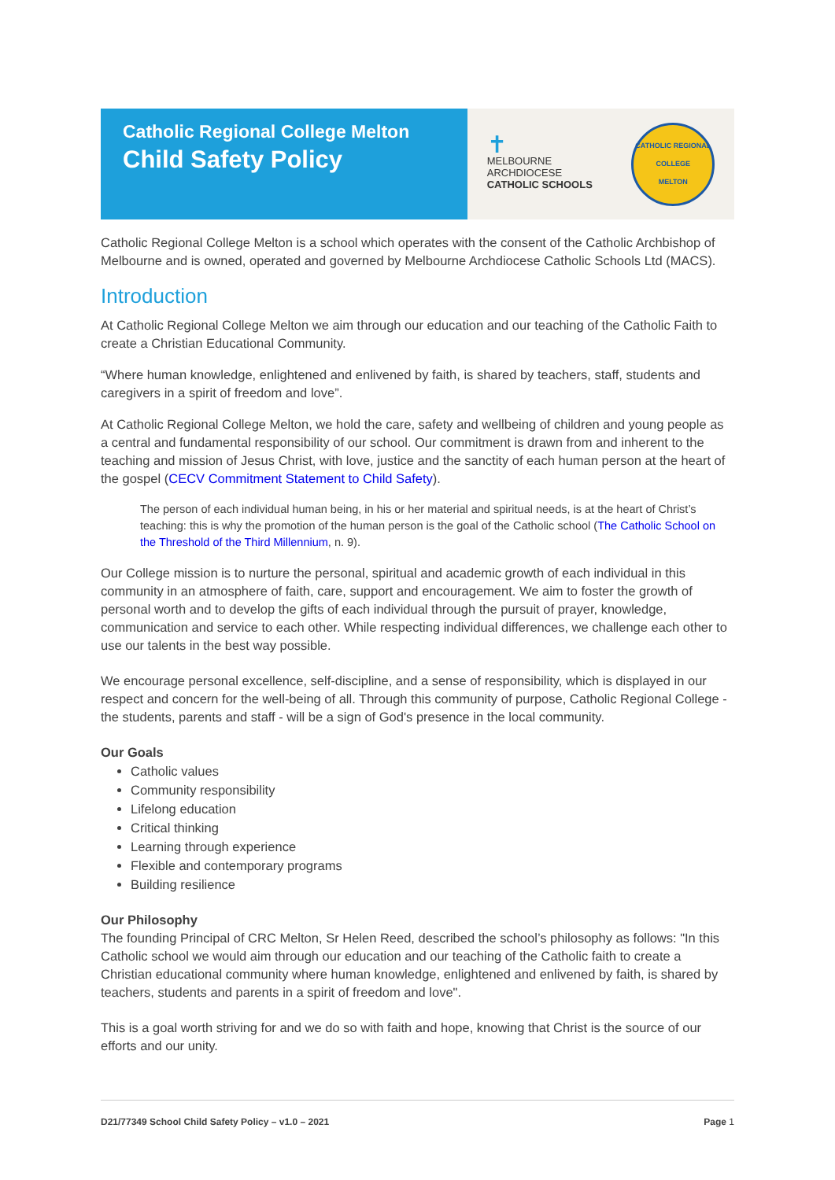Catholic Regional College Melton
Child Safety Policy
✝
MELBOURNE
ARCHDIOCESE
CATHOLIC SCHOOLS
CATHOLIC REGIONAL COLLEGE
MELTON
Catholic Regional College Melton is a school which operates with the consent of the Catholic Archbishop of Melbourne and is owned, operated and governed by Melbourne Archdiocese Catholic Schools Ltd (MACS).
Introduction
At Catholic Regional College Melton we aim through our education and our teaching of the Catholic Faith to create a Christian Educational Community.
“Where human knowledge, enlightened and enlivened by faith, is shared by teachers, staff, students and caregivers in a spirit of freedom and love”.
At Catholic Regional College Melton, we hold the care, safety and wellbeing of children and young people as a central and fundamental responsibility of our school. Our commitment is drawn from and inherent to the teaching and mission of Jesus Christ, with love, justice and the sanctity of each human person at the heart of the gospel (CECV Commitment Statement to Child Safety).
The person of each individual human being, in his or her material and spiritual needs, is at the heart of Christ’s teaching: this is why the promotion of the human person is the goal of the Catholic school (The Catholic School on the Threshold of the Third Millennium, n. 9).
Our College mission is to nurture the personal, spiritual and academic growth of each individual in this community in an atmosphere of faith, care, support and encouragement. We aim to foster the growth of personal worth and to develop the gifts of each individual through the pursuit of prayer, knowledge, communication and service to each other. While respecting individual differences, we challenge each other to use our talents in the best way possible.
We encourage personal excellence, self-discipline, and a sense of responsibility, which is displayed in our respect and concern for the well-being of all. Through this community of purpose, Catholic Regional College - the students, parents and staff - will be a sign of God's presence in the local community.
Our Goals
Catholic values
Community responsibility
Lifelong education
Critical thinking
Learning through experience
Flexible and contemporary programs
Building resilience
Our Philosophy
The founding Principal of CRC Melton, Sr Helen Reed, described the school’s philosophy as follows: "In this Catholic school we would aim through our education and our teaching of the Catholic faith to create a Christian educational community where human knowledge, enlightened and enlivened by faith, is shared by teachers, students and parents in a spirit of freedom and love".
This is a goal worth striving for and we do so with faith and hope, knowing that Christ is the source of our efforts and our unity.
D21/77349 School Child Safety Policy – v1.0 – 2021 Page 1